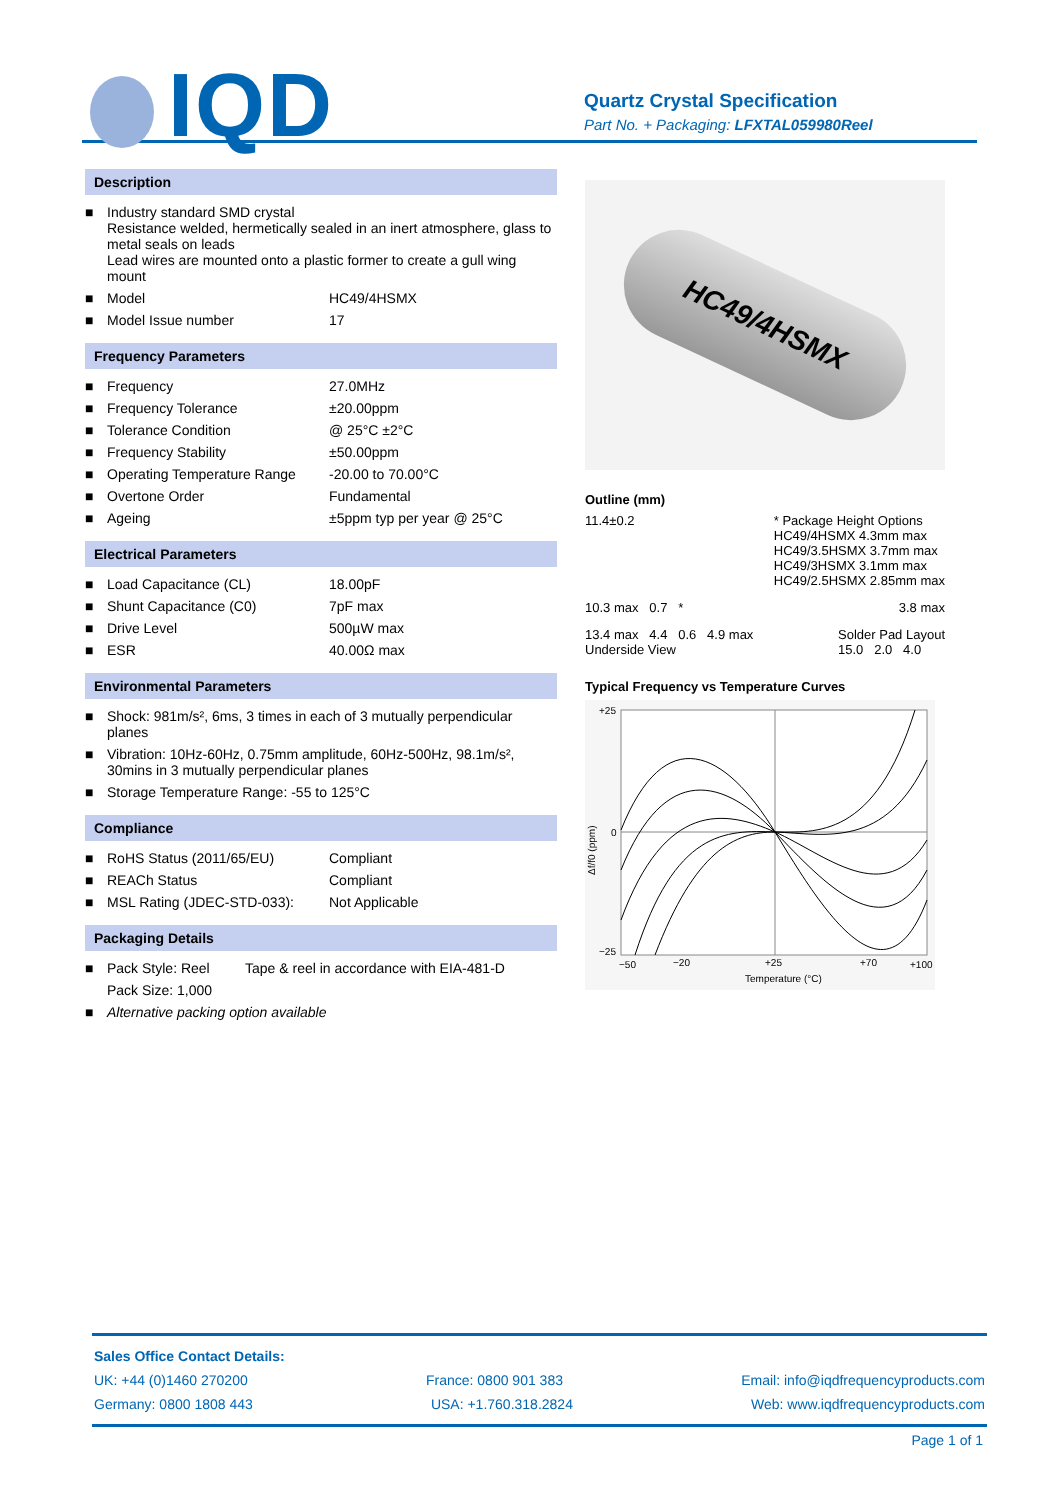IQD
Quartz Crystal Specification
Part No. + Packaging: LFXTAL059980Reel
Description
| ■ | Industry standard SMD crystal Resistance welded, hermetically sealed in an inert atmosphere, glass to metal seals on leads Lead wires are mounted onto a plastic former to create a gull wing mount | |
| ■ | Model | HC49/4HSMX |
| ■ | Model Issue number | 17 |
Frequency Parameters
| ■ | Frequency | 27.0MHz |
| ■ | Frequency Tolerance | ±20.00ppm |
| ■ | Tolerance Condition | @ 25°C ±2°C |
| ■ | Frequency Stability | ±50.00ppm |
| ■ | Operating Temperature Range | -20.00 to 70.00°C |
| ■ | Overtone Order | Fundamental |
| ■ | Ageing | ±5ppm typ per year @ 25°C |
Electrical Parameters
| ■ | Load Capacitance (CL) | 18.00pF |
| ■ | Shunt Capacitance (C0) | 7pF max |
| ■ | Drive Level | 500µW max |
| ■ | ESR | 40.00Ω max |
Environmental Parameters
| ■ | Shock: 981m/s², 6ms, 3 times in each of 3 mutually perpendicular planes |
| ■ | Vibration: 10Hz-60Hz, 0.75mm amplitude, 60Hz-500Hz, 98.1m/s², 30mins in 3 mutually perpendicular planes |
| ■ | Storage Temperature Range: -55 to 125°C |
Compliance
| ■ | RoHS Status (2011/65/EU) | Compliant |
| ■ | REACh Status | Compliant |
| ■ | MSL Rating (JDEC-STD-033): | Not Applicable |
Packaging Details
| ■ | Pack Style: Reel | Tape & reel in accordance with EIA-481-D |
| | Pack Size: 1,000 | |
| ■ | Alternative packing option available | |
HC49/4HSMX
Outline (mm)
11.4±0.2 * Package Height Options
HC49/4HSMX 4.3mm max
HC49/3.5HSMX 3.7mm max
HC49/3HSMX 3.1mm max
HC49/2.5HSMX 2.85mm max
10.3 max 0.7 * 3.8 max
13.4 max 4.4 0.6 4.9 max
Underside View
Solder Pad Layout
15.0 2.0 4.0
Typical Frequency vs Temperature Curves
+25
0
−25
−50
−20
+25
+70
+100
Temperature (°C)
Δf/f0 (ppm)
Sales Office Contact Details:
UK: +44 (0)1460 270200 France: 0800 901 383 Email: info@iqdfrequencyproducts.com
Germany: 0800 1808 443 USA: +1.760.318.2824 Web: www.iqdfrequencyproducts.com
Page 1 of 1